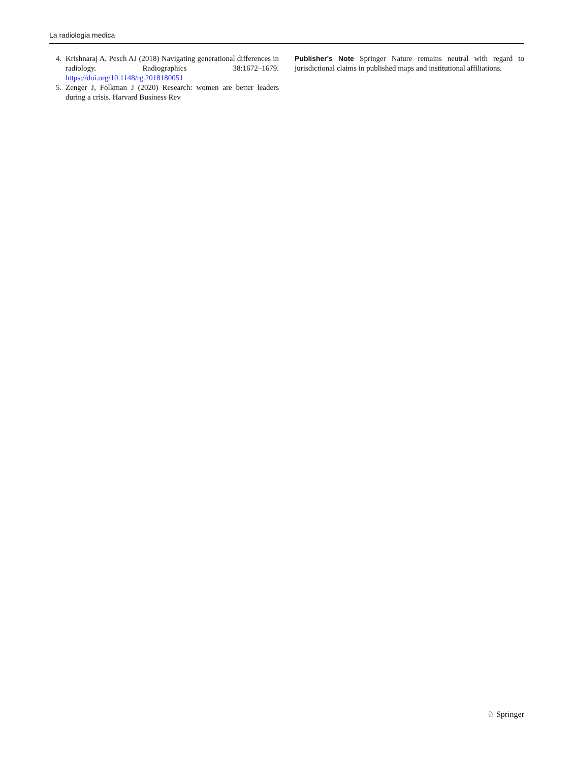La radiologia medica
4. Krishnaraj A, Pesch AJ (2018) Navigating generational differences in radiology. Radiographics 38:1672–1679. https://doi.org/10.1148/rg.2018180051
5. Zenger J, Folkman J (2020) Research: women are better leaders during a crisis. Harvard Business Rev
Publisher's Note Springer Nature remains neutral with regard to jurisdictional claims in published maps and institutional affiliations.
♘ Springer